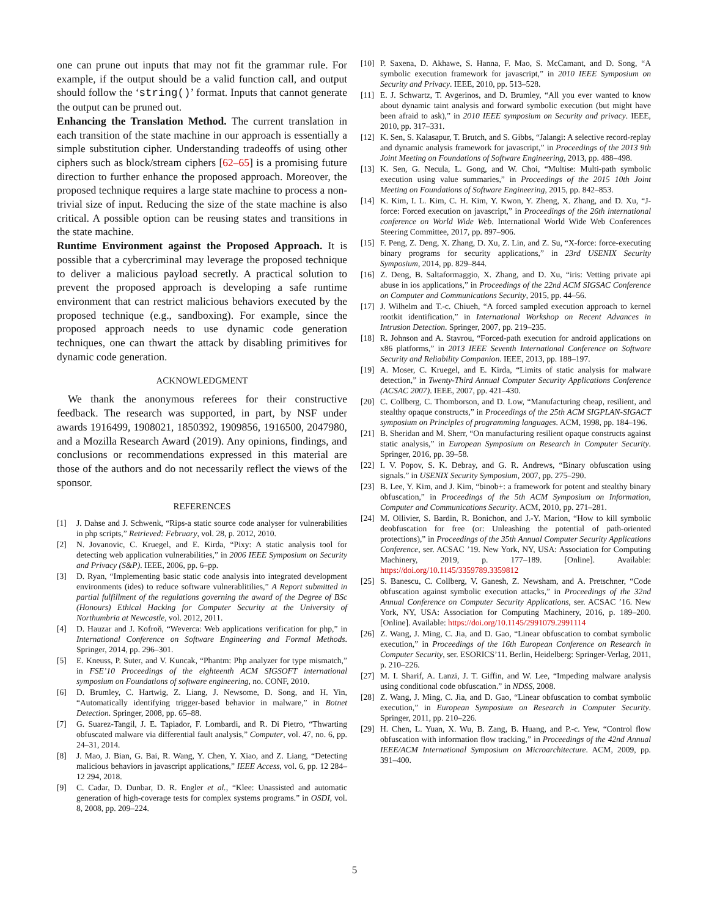one can prune out inputs that may not fit the grammar rule. For example, if the output should be a valid function call, and output should follow the ‘string()’ format. Inputs that cannot generate the output can be pruned out.
Enhancing the Translation Method. The current translation in each transition of the state machine in our approach is essentially a simple substitution cipher. Understanding tradeoffs of using other ciphers such as block/stream ciphers [62–65] is a promising future direction to further enhance the proposed approach. Moreover, the proposed technique requires a large state machine to process a non-trivial size of input. Reducing the size of the state machine is also critical. A possible option can be reusing states and transitions in the state machine.
Runtime Environment against the Proposed Approach. It is possible that a cybercriminal may leverage the proposed technique to deliver a malicious payload secretly. A practical solution to prevent the proposed approach is developing a safe runtime environment that can restrict malicious behaviors executed by the proposed technique (e.g., sandboxing). For example, since the proposed approach needs to use dynamic code generation techniques, one can thwart the attack by disabling primitives for dynamic code generation.
ACKNOWLEDGMENT
We thank the anonymous referees for their constructive feedback. The research was supported, in part, by NSF under awards 1916499, 1908021, 1850392, 1909856, 1916500, 2047980, and a Mozilla Research Award (2019). Any opinions, findings, and conclusions or recommendations expressed in this material are those of the authors and do not necessarily reflect the views of the sponsor.
REFERENCES
[1] J. Dahse and J. Schwenk, “Rips-a static source code analyser for vulnerabilities in php scripts,” Retrieved: February, vol. 28, p. 2012, 2010.
[2] N. Jovanovic, C. Kruegel, and E. Kirda, “Pixy: A static analysis tool for detecting web application vulnerabilities,” in 2006 IEEE Symposium on Security and Privacy (S&P). IEEE, 2006, pp. 6–pp.
[3] D. Ryan, “Implementing basic static code analysis into integrated development environments (ides) to reduce software vulnerablitilies,” A Report submitted in partial fulfillment of the regulations governing the award of the Degree of BSc (Honours) Ethical Hacking for Computer Security at the University of Northumbria at Newcastle, vol. 2012, 2011.
[4] D. Hauzar and J. Kofroň, “Weverca: Web applications verification for php,” in International Conference on Software Engineering and Formal Methods. Springer, 2014, pp. 296–301.
[5] E. Kneuss, P. Suter, and V. Kuncak, “Phantm: Php analyzer for type mismatch,” in FSE’10 Proceedings of the eighteenth ACM SIGSOFT international symposium on Foundations of software engineering, no. CONF, 2010.
[6] D. Brumley, C. Hartwig, Z. Liang, J. Newsome, D. Song, and H. Yin, “Automatically identifying trigger-based behavior in malware,” in Botnet Detection. Springer, 2008, pp. 65–88.
[7] G. Suarez-Tangil, J. E. Tapiador, F. Lombardi, and R. Di Pietro, “Thwarting obfuscated malware via differential fault analysis,” Computer, vol. 47, no. 6, pp. 24–31, 2014.
[8] J. Mao, J. Bian, G. Bai, R. Wang, Y. Chen, Y. Xiao, and Z. Liang, “Detecting malicious behaviors in javascript applications,” IEEE Access, vol. 6, pp. 12 284–12 294, 2018.
[9] C. Cadar, D. Dunbar, D. R. Engler et al., “Klee: Unassisted and automatic generation of high-coverage tests for complex systems programs.” in OSDI, vol. 8, 2008, pp. 209–224.
[10] P. Saxena, D. Akhawe, S. Hanna, F. Mao, S. McCamant, and D. Song, “A symbolic execution framework for javascript,” in 2010 IEEE Symposium on Security and Privacy. IEEE, 2010, pp. 513–528.
[11] E. J. Schwartz, T. Avgerinos, and D. Brumley, “All you ever wanted to know about dynamic taint analysis and forward symbolic execution (but might have been afraid to ask),” in 2010 IEEE symposium on Security and privacy. IEEE, 2010, pp. 317–331.
[12] K. Sen, S. Kalasapur, T. Brutch, and S. Gibbs, “Jalangi: A selective record-replay and dynamic analysis framework for javascript,” in Proceedings of the 2013 9th Joint Meeting on Foundations of Software Engineering, 2013, pp. 488–498.
[13] K. Sen, G. Necula, L. Gong, and W. Choi, “Multise: Multi-path symbolic execution using value summaries,” in Proceedings of the 2015 10th Joint Meeting on Foundations of Software Engineering, 2015, pp. 842–853.
[14] K. Kim, I. L. Kim, C. H. Kim, Y. Kwon, Y. Zheng, X. Zhang, and D. Xu, “J-force: Forced execution on javascript,” in Proceedings of the 26th international conference on World Wide Web. International World Wide Web Conferences Steering Committee, 2017, pp. 897–906.
[15] F. Peng, Z. Deng, X. Zhang, D. Xu, Z. Lin, and Z. Su, “X-force: force-executing binary programs for security applications,” in 23rd USENIX Security Symposium, 2014, pp. 829–844.
[16] Z. Deng, B. Saltaformaggio, X. Zhang, and D. Xu, “iris: Vetting private api abuse in ios applications,” in Proceedings of the 22nd ACM SIGSAC Conference on Computer and Communications Security, 2015, pp. 44–56.
[17] J. Wilhelm and T.-c. Chiueh, “A forced sampled execution approach to kernel rootkit identification,” in International Workshop on Recent Advances in Intrusion Detection. Springer, 2007, pp. 219–235.
[18] R. Johnson and A. Stavrou, “Forced-path execution for android applications on x86 platforms,” in 2013 IEEE Seventh International Conference on Software Security and Reliability Companion. IEEE, 2013, pp. 188–197.
[19] A. Moser, C. Kruegel, and E. Kirda, “Limits of static analysis for malware detection,” in Twenty-Third Annual Computer Security Applications Conference (ACSAC 2007). IEEE, 2007, pp. 421–430.
[20] C. Collberg, C. Thomborson, and D. Low, “Manufacturing cheap, resilient, and stealthy opaque constructs,” in Proceedings of the 25th ACM SIGPLAN-SIGACT symposium on Principles of programming languages. ACM, 1998, pp. 184–196.
[21] B. Sheridan and M. Sherr, “On manufacturing resilient opaque constructs against static analysis,” in European Symposium on Research in Computer Security. Springer, 2016, pp. 39–58.
[22] I. V. Popov, S. K. Debray, and G. R. Andrews, “Binary obfuscation using signals.” in USENIX Security Symposium, 2007, pp. 275–290.
[23] B. Lee, Y. Kim, and J. Kim, “binob+: a framework for potent and stealthy binary obfuscation,” in Proceedings of the 5th ACM Symposium on Information, Computer and Communications Security. ACM, 2010, pp. 271–281.
[24] M. Ollivier, S. Bardin, R. Bonichon, and J.-Y. Marion, “How to kill symbolic deobfuscation for free (or: Unleashing the potential of path-oriented protections),” in Proceedings of the 35th Annual Computer Security Applications Conference, ser. ACSAC ’19. New York, NY, USA: Association for Computing Machinery, 2019, p. 177–189. [Online]. Available: https://doi.org/10.1145/3359789.3359812
[25] S. Banescu, C. Collberg, V. Ganesh, Z. Newsham, and A. Pretschner, “Code obfuscation against symbolic execution attacks,” in Proceedings of the 32nd Annual Conference on Computer Security Applications, ser. ACSAC ’16. New York, NY, USA: Association for Computing Machinery, 2016, p. 189–200. [Online]. Available: https://doi.org/10.1145/2991079.2991114
[26] Z. Wang, J. Ming, C. Jia, and D. Gao, “Linear obfuscation to combat symbolic execution,” in Proceedings of the 16th European Conference on Research in Computer Security, ser. ESORICS’11. Berlin, Heidelberg: Springer-Verlag, 2011, p. 210–226.
[27] M. I. Sharif, A. Lanzi, J. T. Giffin, and W. Lee, “Impeding malware analysis using conditional code obfuscation.” in NDSS, 2008.
[28] Z. Wang, J. Ming, C. Jia, and D. Gao, “Linear obfuscation to combat symbolic execution,” in European Symposium on Research in Computer Security. Springer, 2011, pp. 210–226.
[29] H. Chen, L. Yuan, X. Wu, B. Zang, B. Huang, and P.-c. Yew, “Control flow obfuscation with information flow tracking,” in Proceedings of the 42nd Annual IEEE/ACM International Symposium on Microarchitecture. ACM, 2009, pp. 391–400.
5